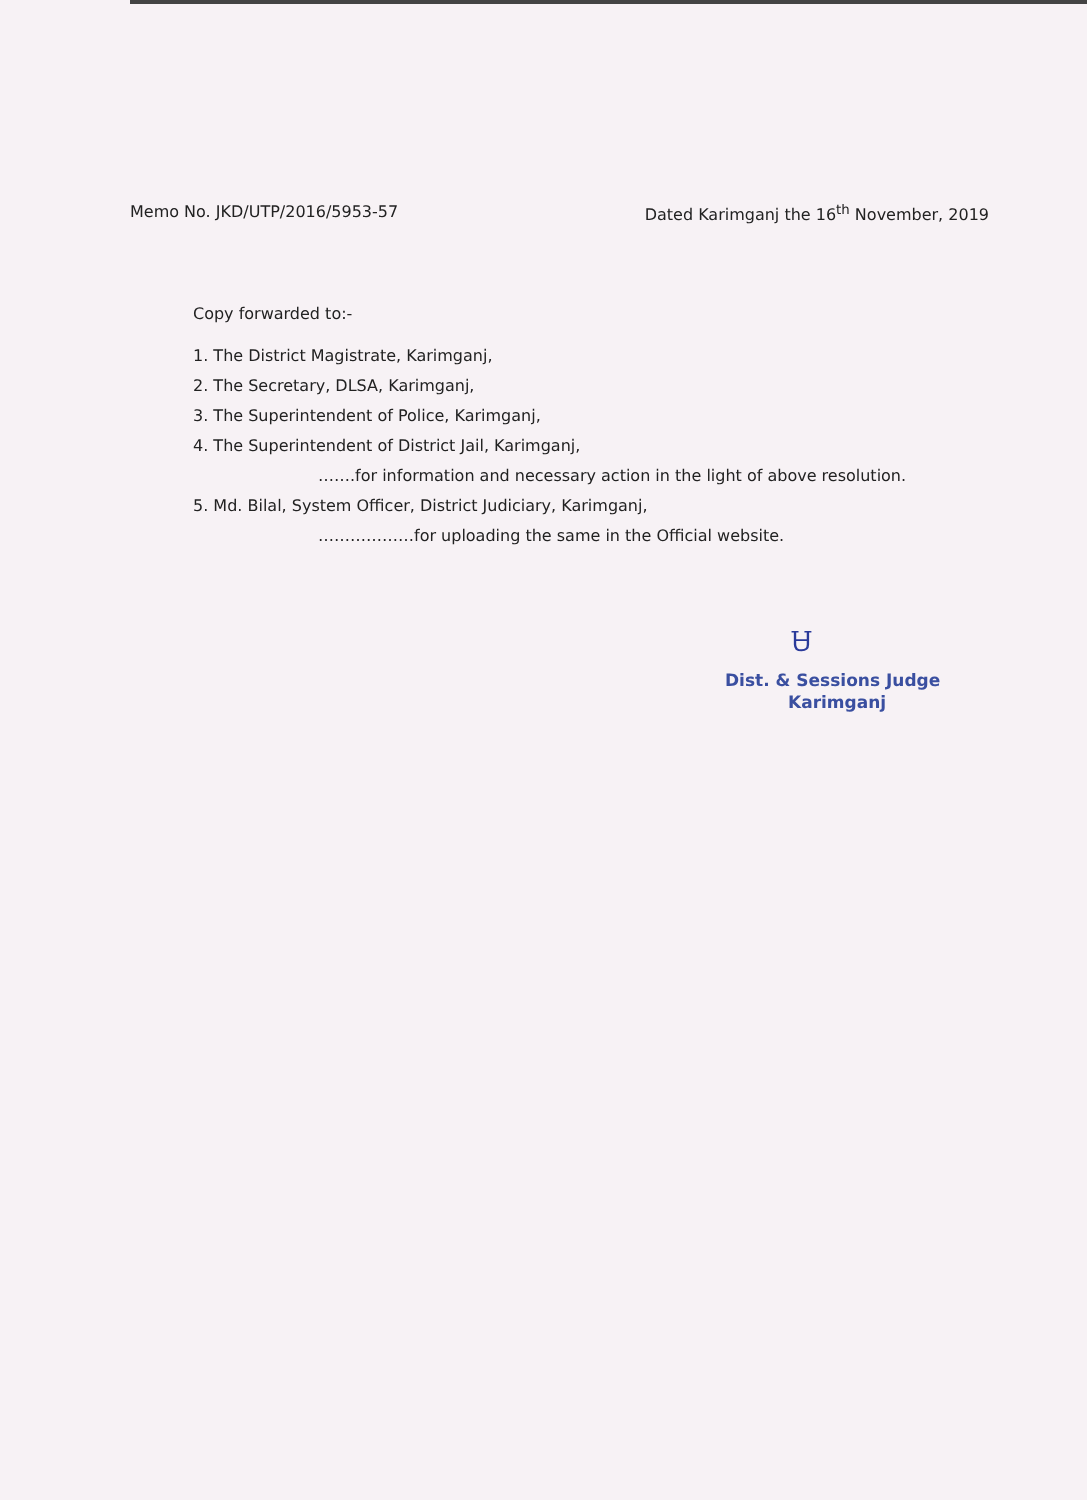Memo No. JKD/UTP/2016/5953-57 Dated Karimganj the 16<sup>th</sup> November, 2019
Copy forwarded to:-
1. The District Magistrate, Karimganj,
2. The Secretary, DLSA, Karimganj,
3. The Superintendent of Police, Karimganj,
4. The Superintendent of District Jail, Karimganj,
…….for information and necessary action in the light of above resolution.
5. Md. Bilal, System Officer, District Judiciary, Karimganj,
………………for uploading the same in the Official website.
Ꮜ
Dist. & Sessions Judge
Karimganj